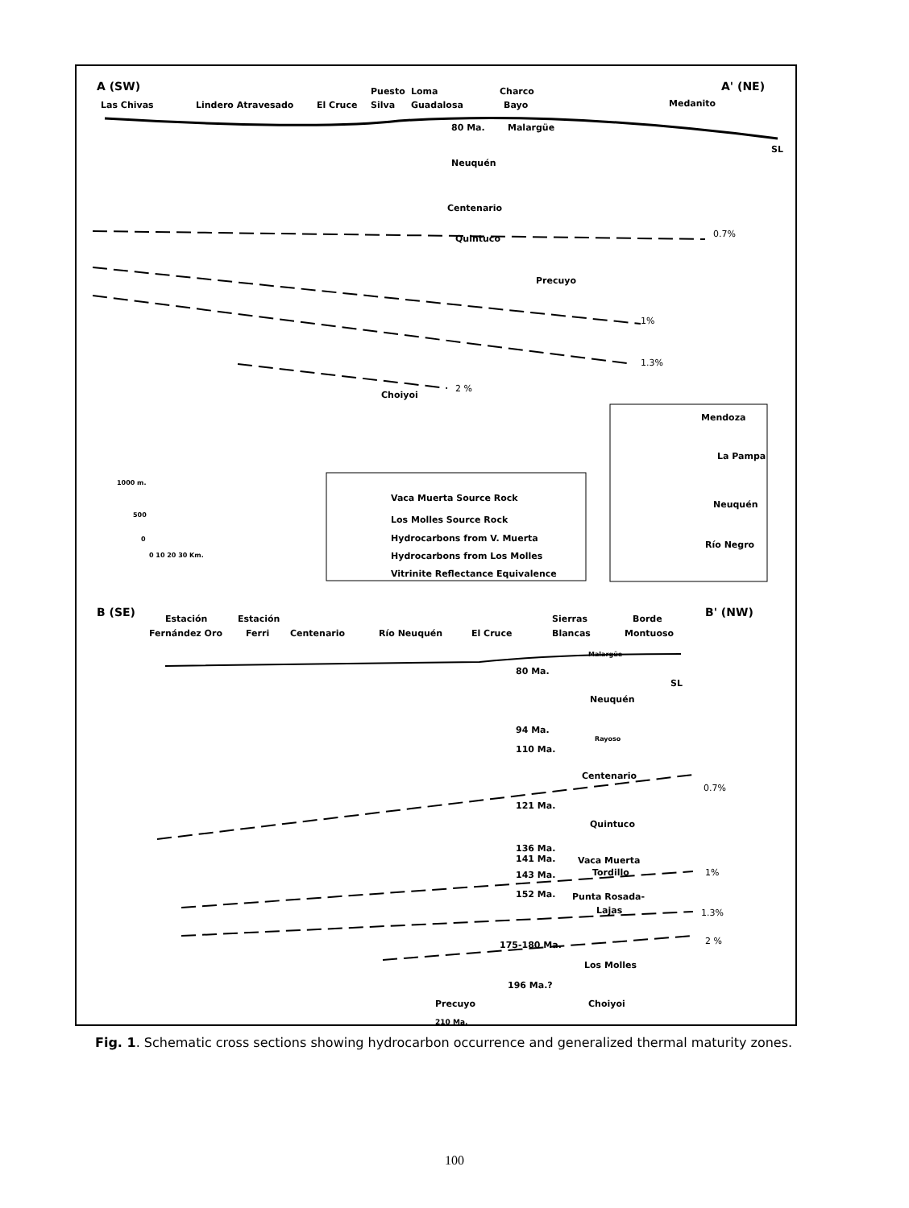A (SW)
A' (NE)
Las Chivas
Lindero Atravesado
El Cruce
Puesto
Silva
Loma
Guadalosa
Charco
Bayo
Medanito
80 Ma.
Malargüe
SL
Neuquén
Centenario
Quintuco
Precuyo
Choiyoi
0.7%
1%
1.3%
2 %
Vaca Muerta Source Rock
Los Molles Source Rock
Hydrocarbons from V. Muerta
Hydrocarbons from Los Molles
Vitrinite Reflectance Equivalence
1000 m.
500
0
0 10 20 30 Km.
Mendoza
La Pampa
Neuquén
Río Negro
B (SE)
B' (NW)
Estación
Fernández Oro
Estación
Ferri
Centenario
Río Neuquén
El Cruce
Sierras
Blancas
Borde
Montuoso
Malargüe
80 Ma.
SL
Neuquén
94 Ma.
Rayoso
110 Ma.
Centenario
121 Ma.
Quintuco
136 Ma.
141 Ma.
Vaca Muerta
143 Ma.
Tordillo
152 Ma.
Punta Rosada-
Lajas
175-180 Ma.
Los Molles
196 Ma.?
Choiyoi
Precuyo
210 Ma.
0.7%
1%
1.3%
2 %
Fig. 1. Schematic cross sections showing hydrocarbon occurrence and generalized thermal maturity zones.
100